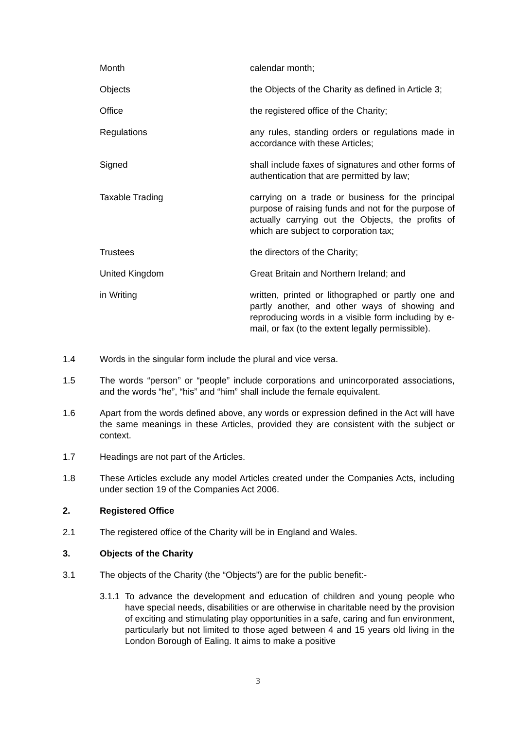| Month | calendar month; |
| Objects | the Objects of the Charity as defined in Article 3; |
| Office | the registered office of the Charity; |
| Regulations | any rules, standing orders or regulations made in accordance with these Articles; |
| Signed | shall include faxes of signatures and other forms of authentication that are permitted by law; |
| Taxable Trading | carrying on a trade or business for the principal purpose of raising funds and not for the purpose of actually carrying out the Objects, the profits of which are subject to corporation tax; |
| Trustees | the directors of the Charity; |
| United Kingdom | Great Britain and Northern Ireland; and |
| in Writing | written, printed or lithographed or partly one and partly another, and other ways of showing and reproducing words in a visible form including by e-mail, or fax (to the extent legally permissible). |
1.4 Words in the singular form include the plural and vice versa.
1.5 The words “person” or “people” include corporations and unincorporated associations, and the words “he”, “his” and “him” shall include the female equivalent.
1.6 Apart from the words defined above, any words or expression defined in the Act will have the same meanings in these Articles, provided they are consistent with the subject or context.
1.7 Headings are not part of the Articles.
1.8 These Articles exclude any model Articles created under the Companies Acts, including under section 19 of the Companies Act 2006.
2. Registered Office
2.1 The registered office of the Charity will be in England and Wales.
3. Objects of the Charity
3.1 The objects of the Charity (the “Objects”) are for the public benefit:-
3.1.1
To advance the development and education of children and young people who have special needs, disabilities or are otherwise in charitable need by the provision of exciting and stimulating play opportunities in a safe, caring and fun environment, particularly but not limited to those aged between 4 and 15 years old living in the London Borough of Ealing. It aims to make a positive
3